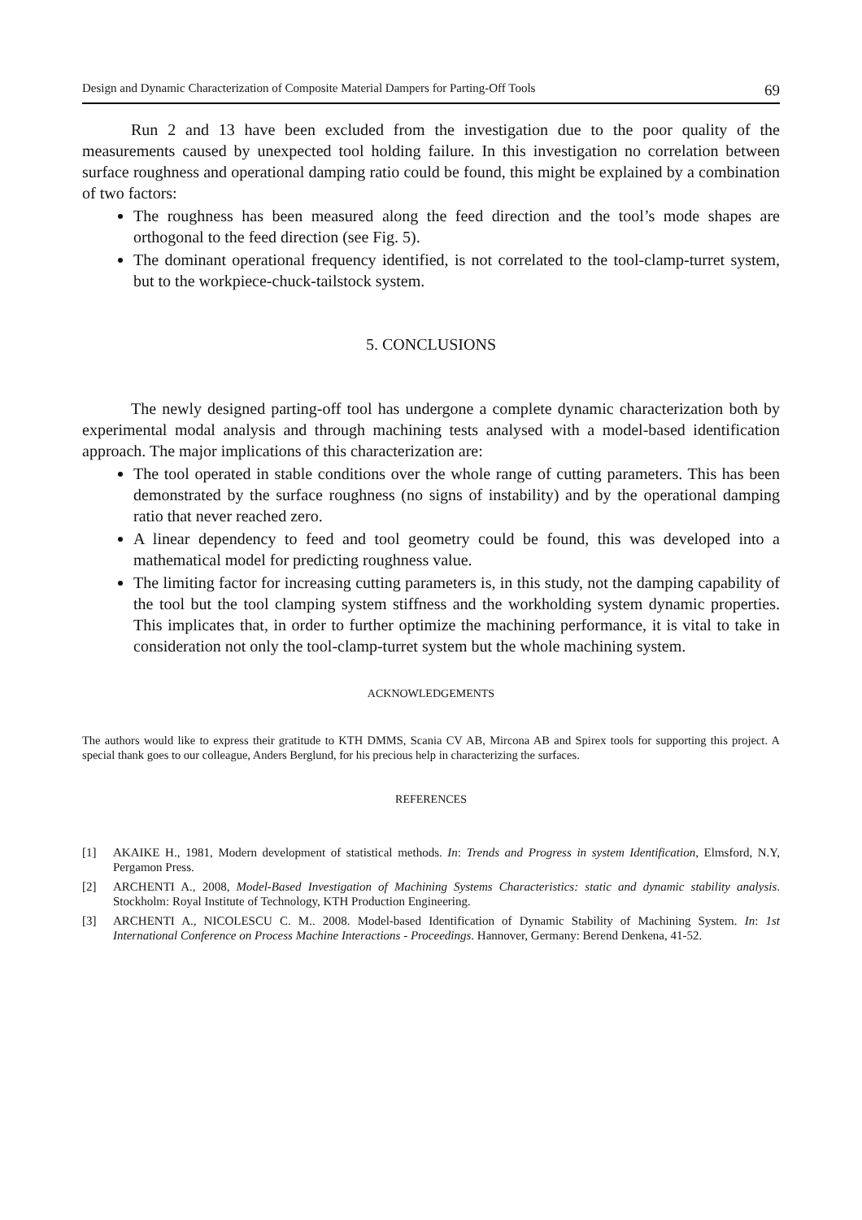Design and Dynamic Characterization of Composite Material Dampers for Parting-Off Tools 69
Run 2 and 13 have been excluded from the investigation due to the poor quality of the measurements caused by unexpected tool holding failure. In this investigation no correlation between surface roughness and operational damping ratio could be found, this might be explained by a combination of two factors:
The roughness has been measured along the feed direction and the tool’s mode shapes are orthogonal to the feed direction (see Fig. 5).
The dominant operational frequency identified, is not correlated to the tool-clamp-turret system, but to the workpiece-chuck-tailstock system.
5. CONCLUSIONS
The newly designed parting-off tool has undergone a complete dynamic characterization both by experimental modal analysis and through machining tests analysed with a model-based identification approach. The major implications of this characterization are:
The tool operated in stable conditions over the whole range of cutting parameters. This has been demonstrated by the surface roughness (no signs of instability) and by the operational damping ratio that never reached zero.
A linear dependency to feed and tool geometry could be found, this was developed into a mathematical model for predicting roughness value.
The limiting factor for increasing cutting parameters is, in this study, not the damping capability of the tool but the tool clamping system stiffness and the workholding system dynamic properties. This implicates that, in order to further optimize the machining performance, it is vital to take in consideration not only the tool-clamp-turret system but the whole machining system.
ACKNOWLEDGEMENTS
The authors would like to express their gratitude to KTH DMMS, Scania CV AB, Mircona AB and Spirex tools for supporting this project. A special thank goes to our colleague, Anders Berglund, for his precious help in characterizing the surfaces.
REFERENCES
[1] AKAIKE H., 1981, Modern development of statistical methods. In: Trends and Progress in system Identification, Elmsford, N.Y, Pergamon Press.
[2] ARCHENTI A., 2008, Model-Based Investigation of Machining Systems Characteristics: static and dynamic stability analysis. Stockholm: Royal Institute of Technology, KTH Production Engineering.
[3] ARCHENTI A., NICOLESCU C. M.. 2008. Model-based Identification of Dynamic Stability of Machining System. In: 1st International Conference on Process Machine Interactions - Proceedings. Hannover, Germany: Berend Denkena, 41-52.